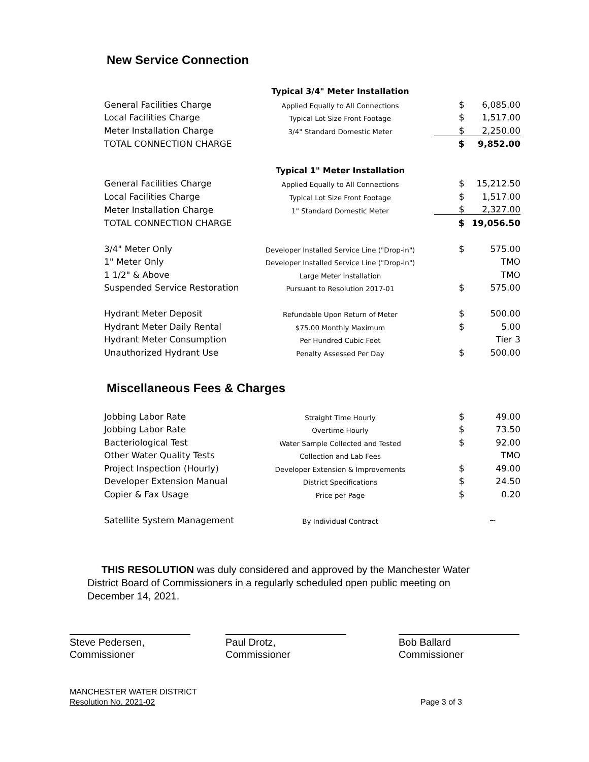New Service Connection
| | Typical 3/4" Meter Installation | | |
| General Facilities Charge | Applied Equally to All Connections | $ | 6,085.00 |
| Local Facilities Charge | Typical Lot Size Front Footage | $ | 1,517.00 |
| Meter Installation Charge | 3/4" Standard Domestic Meter | $ | 2,250.00 |
| TOTAL CONNECTION CHARGE | | $ | 9,852.00 |
| | Typical 1" Meter Installation | | |
| General Facilities Charge | Applied Equally to All Connections | $ | 15,212.50 |
| Local Facilities Charge | Typical Lot Size Front Footage | $ | 1,517.00 |
| Meter Installation Charge | 1" Standard Domestic Meter | $ | 2,327.00 |
| TOTAL CONNECTION CHARGE | | $ | 19,056.50 |
| 3/4" Meter Only | Developer Installed Service Line ("Drop-in") | $ | 575.00 |
| 1" Meter Only | Developer Installed Service Line ("Drop-in") | | TMO |
| 1 1/2" & Above | Large Meter Installation | | TMO |
| Suspended Service Restoration | Pursuant to Resolution 2017-01 | $ | 575.00 |
| Hydrant Meter Deposit | Refundable Upon Return of Meter | $ | 500.00 |
| Hydrant Meter Daily Rental | $75.00 Monthly Maximum | $ | 5.00 |
| Hydrant Meter Consumption | Per Hundred Cubic Feet | | Tier 3 |
| Unauthorized Hydrant Use | Penalty Assessed Per Day | $ | 500.00 |
Miscellaneous Fees & Charges
| Jobbing Labor Rate | Straight Time Hourly | $ | 49.00 |
| Jobbing Labor Rate | Overtime Hourly | $ | 73.50 |
| Bacteriological Test | Water Sample Collected and Tested | $ | 92.00 |
| Other Water Quality Tests | Collection and Lab Fees | | TMO |
| Project Inspection (Hourly) | Developer Extension & Improvements | $ | 49.00 |
| Developer Extension Manual | District Specifications | $ | 24.50 |
| Copier & Fax Usage | Price per Page | $ | 0.20 |
| Satellite System Management | By Individual Contract | | ~ |
THIS RESOLUTION was duly considered and approved by the Manchester Water District Board of Commissioners in a regularly scheduled open public meeting on December 14, 2021.
Steve Pedersen,
Commissioner
Paul Drotz,
Commissioner
Bob Ballard
Commissioner
MANCHESTER WATER DISTRICT
Resolution No. 2021-02
Page 3 of 3